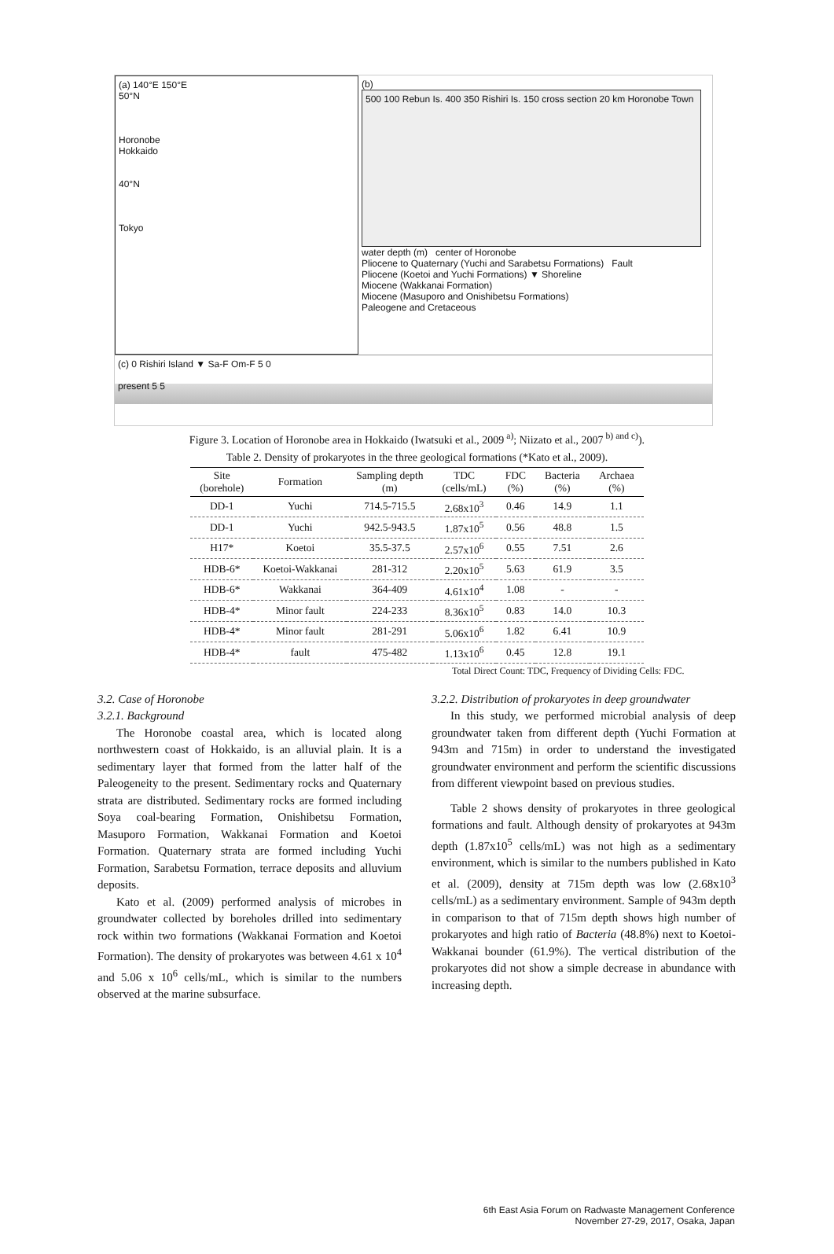(a) 140°E 150°E
50°N
Horonobe
Hokkaido
40°N
Tokyo
(b)
500 100 Rebun Is. 400 350 Rishiri Is. 150 cross section 20 km Horonobe Town
water depth (m) center of Horonobe
Pliocene to Quaternary (Yuchi and Sarabetsu Formations) Fault
Pliocene (Koetoi and Yuchi Formations) ▼ Shoreline
Miocene (Wakkanai Formation)
Miocene (Masuporo and Onishibetsu Formations)
Paleogene and Cretaceous
(c) 0 Rishiri Island ▼ Sa-F Om-F 5 0
present 5 5
Figure 3. Location of Horonobe area in Hokkaido (Iwatsuki et al., 2009<sup>a)</sup>; Niizato et al., 2007<sup>b) and c)</sup>).
Table 2. Density of prokaryotes in the three geological formations (*Kato et al., 2009).
| Site (borehole) | Formation | Sampling depth (m) | TDC (cells/mL) | FDC (%) | Bacteria (%) | Archaea (%) |
| --- | --- | --- | --- | --- | --- | --- |
| DD-1 | Yuchi | 714.5-715.5 | 2.68x10<sup>3</sup> | 0.46 | 14.9 | 1.1 |
| DD-1 | Yuchi | 942.5-943.5 | 1.87x10<sup>5</sup> | 0.56 | 48.8 | 1.5 |
| H17* | Koetoi | 35.5-37.5 | 2.57x10<sup>6</sup> | 0.55 | 7.51 | 2.6 |
| HDB-6* | Koetoi-Wakkanai | 281-312 | 2.20x10<sup>5</sup> | 5.63 | 61.9 | 3.5 |
| HDB-6* | Wakkanai | 364-409 | 4.61x10<sup>4</sup> | 1.08 | - | - |
| HDB-4* | Minor fault | 224-233 | 8.36x10<sup>5</sup> | 0.83 | 14.0 | 10.3 |
| HDB-4* | Minor fault | 281-291 | 5.06x10<sup>6</sup> | 1.82 | 6.41 | 10.9 |
| HDB-4* | fault | 475-482 | 1.13x10<sup>6</sup> | 0.45 | 12.8 | 19.1 |
Total Direct Count: TDC, Frequency of Dividing Cells: FDC.
3.2. Case of Horonobe
3.2.1. Background
The Horonobe coastal area, which is located along northwestern coast of Hokkaido, is an alluvial plain. It is a sedimentary layer that formed from the latter half of the Paleogeneity to the present. Sedimentary rocks and Quaternary strata are distributed. Sedimentary rocks are formed including Soya coal-bearing Formation, Onishibetsu Formation, Masuporo Formation, Wakkanai Formation and Koetoi Formation. Quaternary strata are formed including Yuchi Formation, Sarabetsu Formation, terrace deposits and alluvium deposits.
Kato et al. (2009) performed analysis of microbes in groundwater collected by boreholes drilled into sedimentary rock within two formations (Wakkanai Formation and Koetoi Formation). The density of prokaryotes was between 4.61 x 10<sup>4</sup> and 5.06 x 10<sup>6</sup> cells/mL, which is similar to the numbers observed at the marine subsurface.
3.2.2. Distribution of prokaryotes in deep groundwater
In this study, we performed microbial analysis of deep groundwater taken from different depth (Yuchi Formation at 943m and 715m) in order to understand the investigated groundwater environment and perform the scientific discussions from different viewpoint based on previous studies.
Table 2 shows density of prokaryotes in three geological formations and fault. Although density of prokaryotes at 943m depth (1.87x10<sup>5</sup> cells/mL) was not high as a sedimentary environment, which is similar to the numbers published in Kato et al. (2009), density at 715m depth was low (2.68x10<sup>3</sup> cells/mL) as a sedimentary environment. Sample of 943m depth in comparison to that of 715m depth shows high number of prokaryotes and high ratio of Bacteria (48.8%) next to Koetoi-Wakkanai bounder (61.9%). The vertical distribution of the prokaryotes did not show a simple decrease in abundance with increasing depth.
6th East Asia Forum on Radwaste Management Conference
November 27-29, 2017, Osaka, Japan